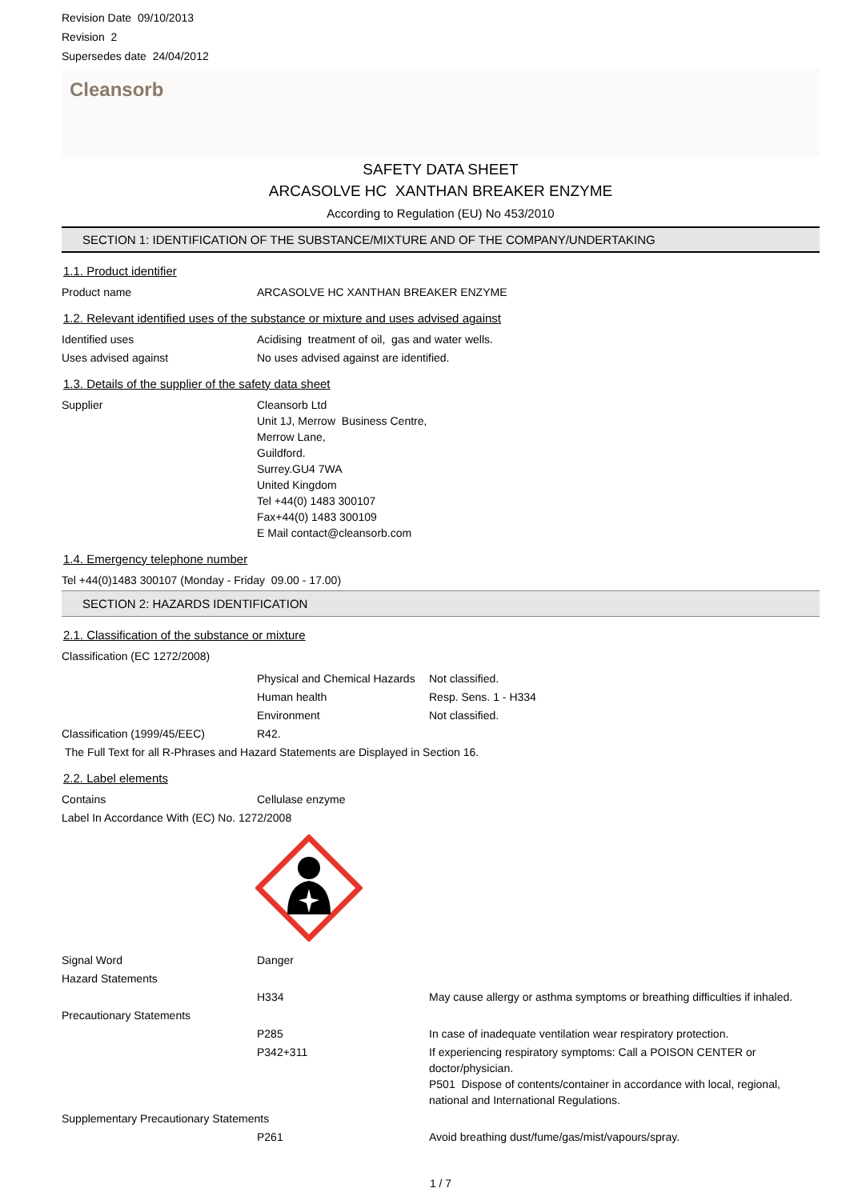Revision Date 09/10/2013
Revision 2
Supersedes date 24/04/2012
Cleansorb
SAFETY DATA SHEET
ARCASOLVE HC XANTHAN BREAKER ENZYME
According to Regulation (EU) No 453/2010
SECTION 1: IDENTIFICATION OF THE SUBSTANCE/MIXTURE AND OF THE COMPANY/UNDERTAKING
1.1. Product identifier
Product name ARCASOLVE HC XANTHAN BREAKER ENZYME
1.2. Relevant identified uses of the substance or mixture and uses advised against
Identified uses Acidising treatment of oil, gas and water wells.
Uses advised against No uses advised against are identified.
1.3. Details of the supplier of the safety data sheet
Supplier Cleansorb Ltd
Unit 1J, Merrow Business Centre,
Merrow Lane,
Guildford.
Surrey.GU4 7WA
United Kingdom
Tel +44(0) 1483 300107
Fax+44(0) 1483 300109
E Mail contact@cleansorb.com
1.4. Emergency telephone number
Tel +44(0)1483 300107 (Monday - Friday 09.00 - 17.00)
SECTION 2: HAZARDS IDENTIFICATION
2.1. Classification of the substance or mixture
Classification (EC 1272/2008)
Physical and Chemical Hazards
Not classified.
Human health Resp. Sens. 1 - H334
Environment Not classified.
Classification (1999/45/EEC) R42.
The Full Text for all R-Phrases and Hazard Statements are Displayed in Section 16.
2.2. Label elements
Contains Cellulase enzyme
Label In Accordance With (EC) No. 1272/2008
Signal Word Danger
Hazard Statements
H334 May cause allergy or asthma symptoms or breathing difficulties if inhaled.
Precautionary Statements
P285 In case of inadequate ventilation wear respiratory protection.
P342+311 If experiencing respiratory symptoms: Call a POISON CENTER or doctor/physician.
P501 Dispose of contents/container in accordance with local, regional, national and International Regulations.
Supplementary Precautionary Statements
P261 Avoid breathing dust/fume/gas/mist/vapours/spray.
1 / 7